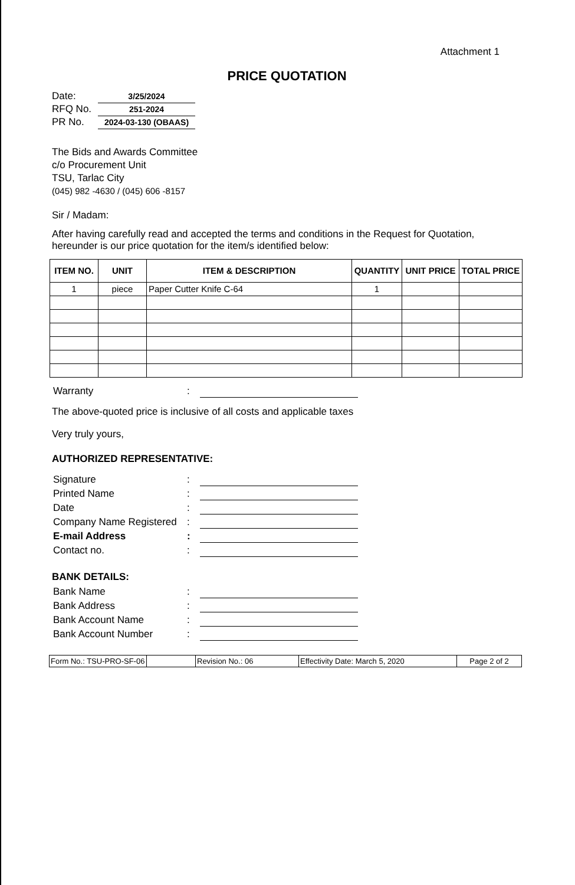Attachment 1
PRICE QUOTATION
| Date: | 3/25/2024 |
| RFQ No. | 251-2024 |
| PR No. | 2024-03-130 (OBAAS) |
The Bids and Awards Committee
c/o Procurement Unit
TSU, Tarlac City
(045) 982 -4630 / (045) 606 -8157
Sir / Madam:
After having carefully read and accepted the terms and conditions in the Request for Quotation, hereunder is our price quotation for the item/s identified below:
| ITEM NO. | UNIT | ITEM & DESCRIPTION | QUANTITY | UNIT PRICE | TOTAL PRICE |
| --- | --- | --- | --- | --- | --- |
| 1 | piece | Paper Cutter Knife C-64 | 1 | | |
| Warranty | : | |
The above-quoted price is inclusive of all costs and applicable taxes
Very truly yours,
AUTHORIZED REPRESENTATIVE:
| Signature | : | |
| Printed Name | : | |
| Date | : | |
| Company Name Registered | : | |
| E-mail Address | : | |
| Contact no. | : | |
BANK DETAILS:
| Bank Name | : | |
| Bank Address | : | |
| Bank Account Name | : | |
| Bank Account Number | : | |
| Form No.: TSU-PRO-SF-06 | | Revision No.: 06 | Effectivity Date: March 5, 2020 | Page 2 of 2 |